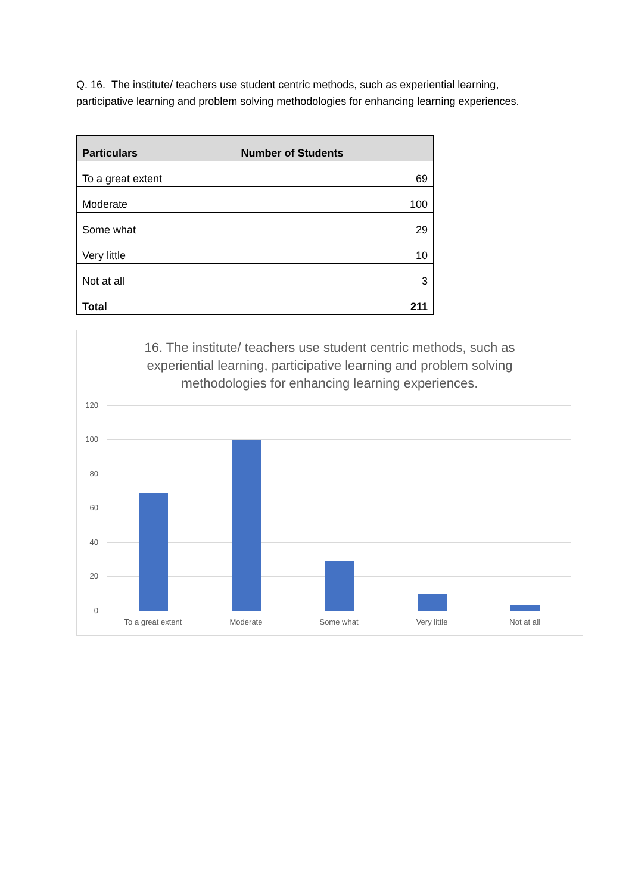Q. 16. The institute/ teachers use student centric methods, such as experiential learning, participative learning and problem solving methodologies for enhancing learning experiences.
| Particulars | Number of Students |
| --- | --- |
| To a great extent | 69 |
| Moderate | 100 |
| Some what | 29 |
| Very little | 10 |
| Not at all | 3 |
| Total | 211 |
16. The institute/ teachers use student centric methods, such as experiential learning, participative learning and problem solving methodologies for enhancing learning experiences.
120
100
80
60
40
20
0
To a great extent Moderate Some what Very little Not at all